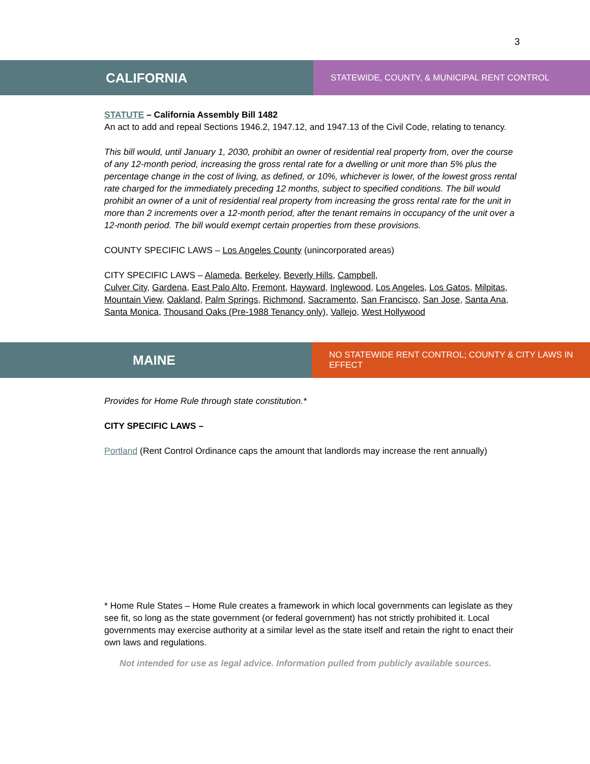3
CALIFORNIA
STATEWIDE, COUNTY, & MUNICIPAL RENT CONTROL
STATUTE – California Assembly Bill 1482
An act to add and repeal Sections 1946.2, 1947.12, and 1947.13 of the Civil Code, relating to tenancy.
This bill would, until January 1, 2030, prohibit an owner of residential real property from, over the course of any 12-month period, increasing the gross rental rate for a dwelling or unit more than 5% plus the percentage change in the cost of living, as defined, or 10%, whichever is lower, of the lowest gross rental rate charged for the immediately preceding 12 months, subject to specified conditions. The bill would prohibit an owner of a unit of residential real property from increasing the gross rental rate for the unit in more than 2 increments over a 12-month period, after the tenant remains in occupancy of the unit over a 12-month period. The bill would exempt certain properties from these provisions.
COUNTY SPECIFIC LAWS – Los Angeles County (unincorporated areas)
CITY SPECIFIC LAWS – Alameda, Berkeley, Beverly Hills, Campbell,
Culver City, Gardena, East Palo Alto, Fremont, Hayward, Inglewood, Los Angeles, Los Gatos, Milpitas, Mountain View, Oakland, Palm Springs, Richmond, Sacramento, San Francisco, San Jose, Santa Ana, Santa Monica, Thousand Oaks (Pre-1988 Tenancy only), Vallejo, West Hollywood
MAINE
NO STATEWIDE RENT CONTROL; COUNTY & CITY LAWS IN EFFECT
Provides for Home Rule through state constitution.*
CITY SPECIFIC LAWS –
Portland (Rent Control Ordinance caps the amount that landlords may increase the rent annually)
* Home Rule States – Home Rule creates a framework in which local governments can legislate as they see fit, so long as the state government (or federal government) has not strictly prohibited it. Local governments may exercise authority at a similar level as the state itself and retain the right to enact their own laws and regulations.
Not intended for use as legal advice. Information pulled from publicly available sources.